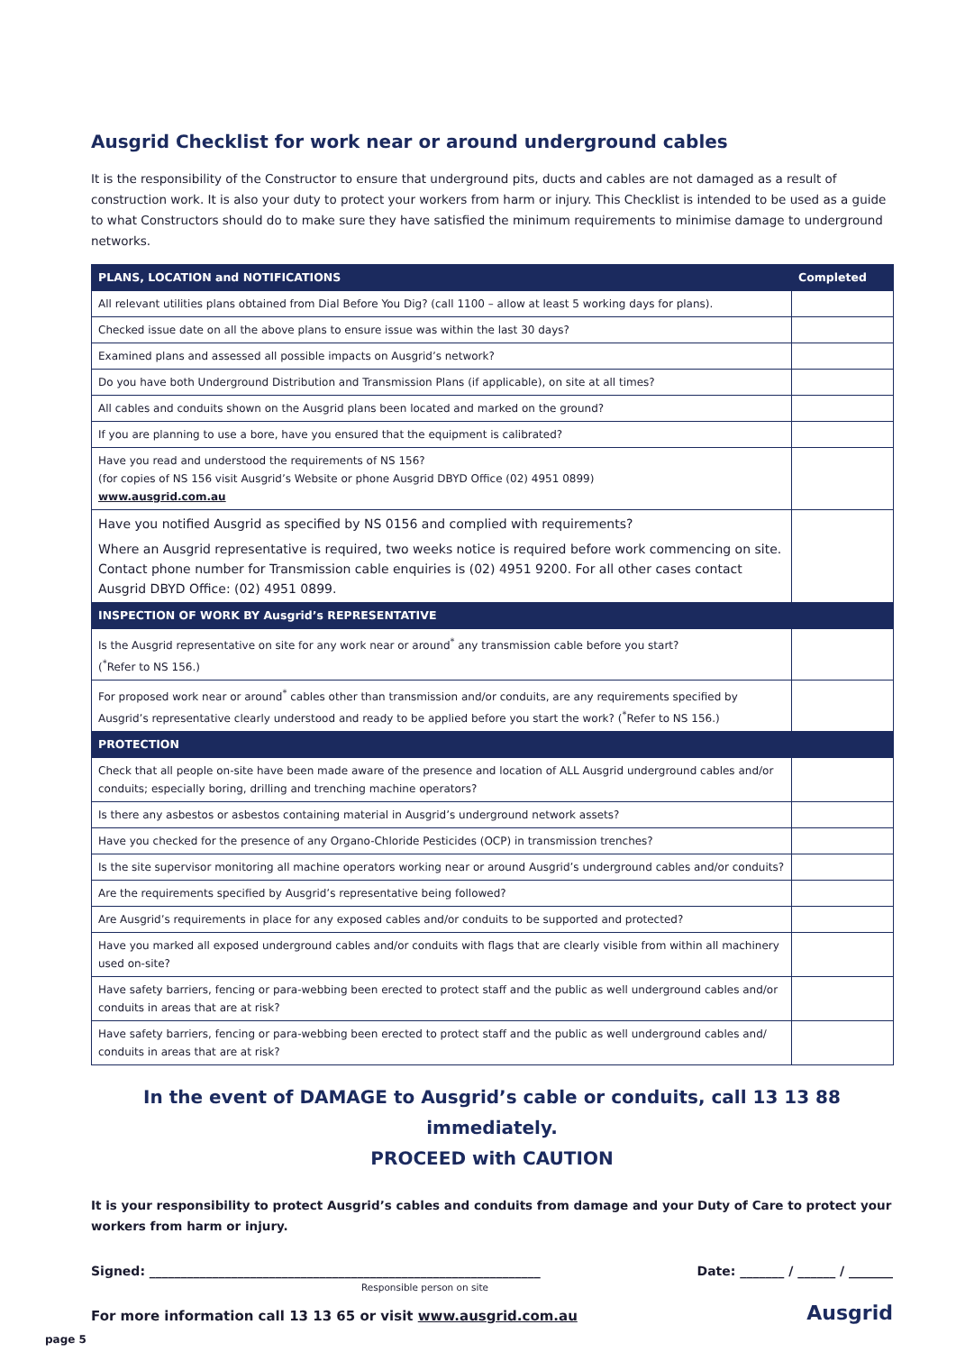Ausgrid Checklist for work near or around underground cables
It is the responsibility of the Constructor to ensure that underground pits, ducts and cables are not damaged as a result of construction work. It is also your duty to protect your workers from harm or injury. This Checklist is intended to be used as a guide to what Constructors should do to make sure they have satisfied the minimum requirements to minimise damage to underground networks.
| PLANS, LOCATION and NOTIFICATIONS | Completed |
| --- | --- |
| All relevant utilities plans obtained from Dial Before You Dig? (call 1100 – allow at least 5 working days for plans). | |
| Checked issue date on all the above plans to ensure issue was within the last 30 days? | |
| Examined plans and assessed all possible impacts on Ausgrid’s network? | |
| Do you have both Underground Distribution and Transmission Plans (if applicable), on site at all times? | |
| All cables and conduits shown on the Ausgrid plans been located and marked on the ground? | |
| If you are planning to use a bore, have you ensured that the equipment is calibrated? | |
| Have you read and understood the requirements of NS 156? (for copies of NS 156 visit Ausgrid’s Website or phone Ausgrid DBYD Office (02) 4951 0899) www.ausgrid.com.au | |
| Have you notified Ausgrid as specified by NS 0156 and complied with requirements? Where an Ausgrid representative is required, two weeks notice is required before work commencing on site. Contact phone number for Transmission cable enquiries is (02) 4951 9200. For all other cases contact Ausgrid DBYD Office: (02) 4951 0899. | |
| INSPECTION OF WORK BY Ausgrid’s REPRESENTATIVE | |
| Is the Ausgrid representative on site for any work near or around<sup>*</sup> any transmission cable before you start? (<sup>*</sup>Refer to NS 156.) | |
| For proposed work near or around<sup>*</sup> cables other than transmission and/or conduits, are any requirements specified by Ausgrid’s representative clearly understood and ready to be applied before you start the work? (<sup>*</sup>Refer to NS 156.) | |
| PROTECTION | |
| Check that all people on-site have been made aware of the presence and location of ALL Ausgrid underground cables and/or conduits; especially boring, drilling and trenching machine operators? | |
| Is there any asbestos or asbestos containing material in Ausgrid’s underground network assets? | |
| Have you checked for the presence of any Organo-Chloride Pesticides (OCP) in transmission trenches? | |
| Is the site supervisor monitoring all machine operators working near or around Ausgrid’s underground cables and/or conduits? | |
| Are the requirements specified by Ausgrid’s representative being followed? | |
| Are Ausgrid’s requirements in place for any exposed cables and/or conduits to be supported and protected? | |
| Have you marked all exposed underground cables and/or conduits with flags that are clearly visible from within all machinery used on-site? | |
| Have safety barriers, fencing or para-webbing been erected to protect staff and the public as well underground cables and/or conduits in areas that are at risk? | |
| Have safety barriers, fencing or para-webbing been erected to protect staff and the public as well underground cables and/ conduits in areas that are at risk? | |
In the event of DAMAGE to Ausgrid’s cable or conduits, call 13 13 88 immediately.
PROCEED with CAUTION
It is your responsibility to protect Ausgrid’s cables and conduits from damage and your Duty of Care to protect your workers from harm or injury.
Signed: ______________________________________________________________ Date: _______ / ______ / _______
Responsible person on site
For more information call 13 13 65 or visit www.ausgrid.com.au Ausgrid
page 5